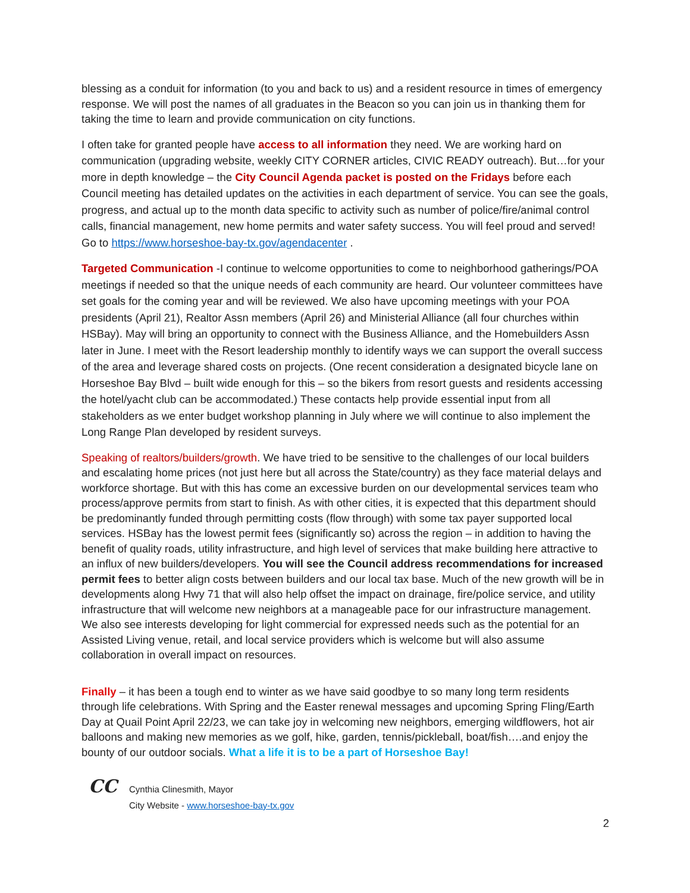blessing as a conduit for information (to you and back to us) and a resident resource in times of emergency response. We will post the names of all graduates in the Beacon so you can join us in thanking them for taking the time to learn and provide communication on city functions.
I often take for granted people have access to all information they need. We are working hard on communication (upgrading website, weekly CITY CORNER articles, CIVIC READY outreach). But…for your more in depth knowledge – the City Council Agenda packet is posted on the Fridays before each Council meeting has detailed updates on the activities in each department of service. You can see the goals, progress, and actual up to the month data specific to activity such as number of police/fire/animal control calls, financial management, new home permits and water safety success. You will feel proud and served! Go to https://www.horseshoe-bay-tx.gov/agendacenter .
Targeted Communication -I continue to welcome opportunities to come to neighborhood gatherings/POA meetings if needed so that the unique needs of each community are heard. Our volunteer committees have set goals for the coming year and will be reviewed. We also have upcoming meetings with your POA presidents (April 21), Realtor Assn members (April 26) and Ministerial Alliance (all four churches within HSBay). May will bring an opportunity to connect with the Business Alliance, and the Homebuilders Assn later in June. I meet with the Resort leadership monthly to identify ways we can support the overall success of the area and leverage shared costs on projects. (One recent consideration a designated bicycle lane on Horseshoe Bay Blvd – built wide enough for this – so the bikers from resort guests and residents accessing the hotel/yacht club can be accommodated.) These contacts help provide essential input from all stakeholders as we enter budget workshop planning in July where we will continue to also implement the Long Range Plan developed by resident surveys.
Speaking of realtors/builders/growth. We have tried to be sensitive to the challenges of our local builders and escalating home prices (not just here but all across the State/country) as they face material delays and workforce shortage. But with this has come an excessive burden on our developmental services team who process/approve permits from start to finish. As with other cities, it is expected that this department should be predominantly funded through permitting costs (flow through) with some tax payer supported local services. HSBay has the lowest permit fees (significantly so) across the region – in addition to having the benefit of quality roads, utility infrastructure, and high level of services that make building here attractive to an influx of new builders/developers. You will see the Council address recommendations for increased permit fees to better align costs between builders and our local tax base. Much of the new growth will be in developments along Hwy 71 that will also help offset the impact on drainage, fire/police service, and utility infrastructure that will welcome new neighbors at a manageable pace for our infrastructure management. We also see interests developing for light commercial for expressed needs such as the potential for an Assisted Living venue, retail, and local service providers which is welcome but will also assume collaboration in overall impact on resources.
Finally – it has been a tough end to winter as we have said goodbye to so many long term residents through life celebrations. With Spring and the Easter renewal messages and upcoming Spring Fling/Earth Day at Quail Point April 22/23, we can take joy in welcoming new neighbors, emerging wildflowers, hot air balloons and making new memories as we golf, hike, garden, tennis/pickleball, boat/fish….and enjoy the bounty of our outdoor socials. What a life it is to be a part of Horseshoe Bay!
CC
Cynthia Clinesmith, Mayor
City Website - www.horseshoe-bay-tx.gov
2